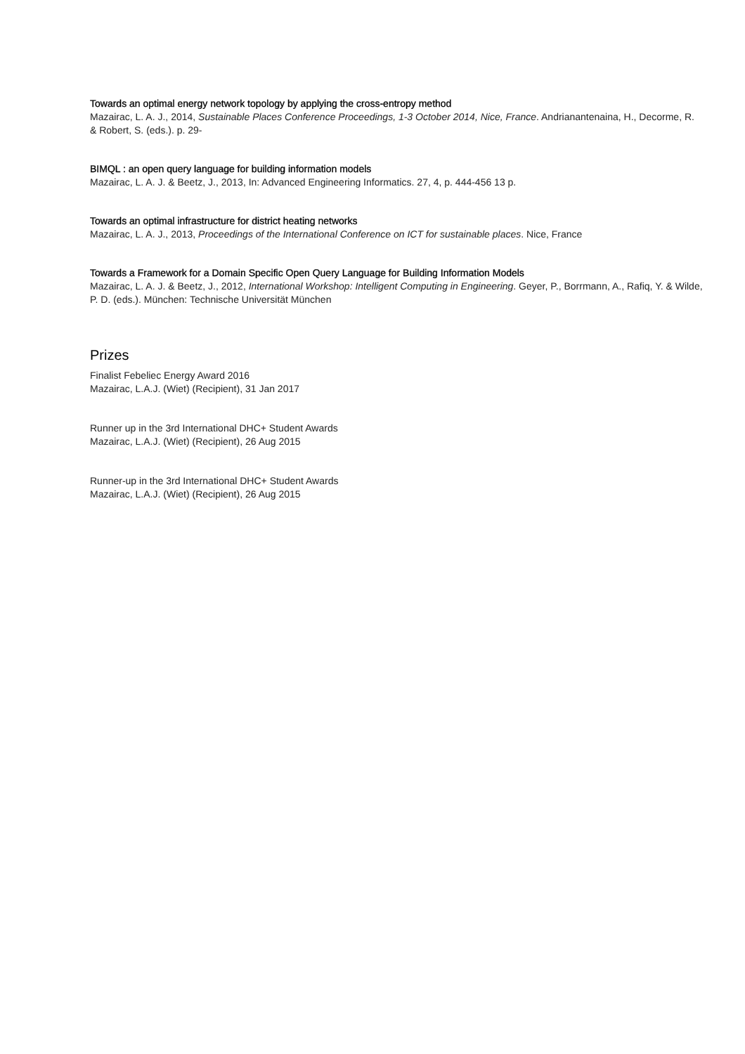Towards an optimal energy network topology by applying the cross-entropy method
Mazairac, L. A. J., 2014, Sustainable Places Conference Proceedings, 1-3 October 2014, Nice, France. Andrianantenaina, H., Decorme, R. & Robert, S. (eds.). p. 29-
BIMQL : an open query language for building information models
Mazairac, L. A. J. & Beetz, J., 2013, In: Advanced Engineering Informatics. 27, 4, p. 444-456 13 p.
Towards an optimal infrastructure for district heating networks
Mazairac, L. A. J., 2013, Proceedings of the International Conference on ICT for sustainable places. Nice, France
Towards a Framework for a Domain Specific Open Query Language for Building Information Models
Mazairac, L. A. J. & Beetz, J., 2012, International Workshop: Intelligent Computing in Engineering. Geyer, P., Borrmann, A., Rafiq, Y. & Wilde, P. D. (eds.). München: Technische Universität München
Prizes
Finalist Febeliec Energy Award 2016
Mazairac, L.A.J. (Wiet) (Recipient), 31 Jan 2017
Runner up in the 3rd International DHC+ Student Awards
Mazairac, L.A.J. (Wiet) (Recipient), 26 Aug 2015
Runner-up in the 3rd International DHC+ Student Awards
Mazairac, L.A.J. (Wiet) (Recipient), 26 Aug 2015